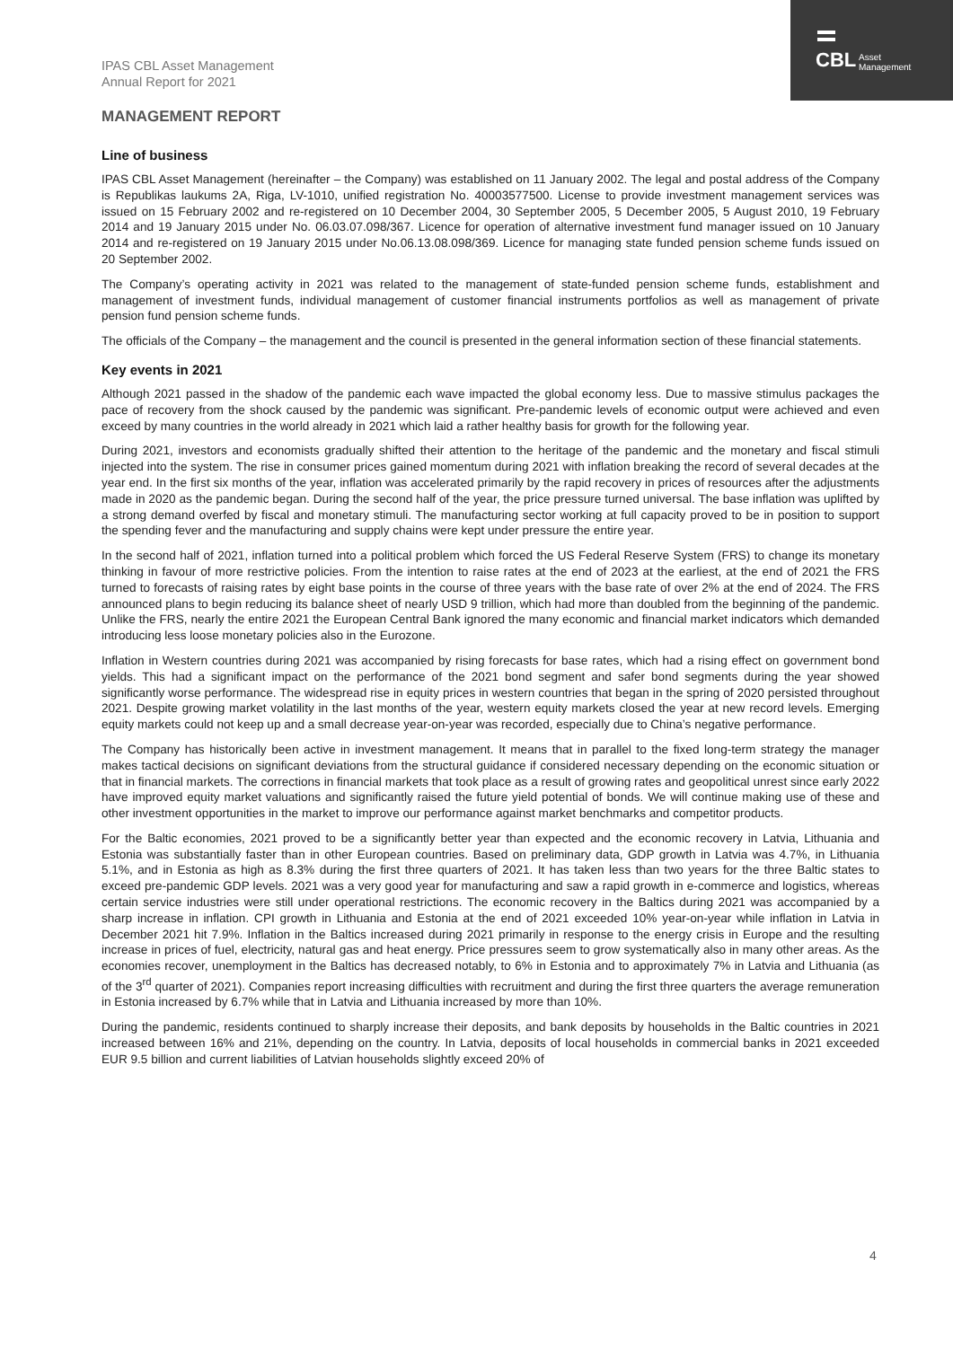CBL
Asset
Management
IPAS CBL Asset Management
Annual Report for 2021
MANAGEMENT REPORT
Line of business
IPAS CBL Asset Management (hereinafter – the Company) was established on 11 January 2002. The legal and postal address of the Company is Republikas laukums 2A, Riga, LV-1010, unified registration No. 40003577500. License to provide investment management services was issued on 15 February 2002 and re-registered on 10 December 2004, 30 September 2005, 5 December 2005, 5 August 2010, 19 February 2014 and 19 January 2015 under No. 06.03.07.098/367. Licence for operation of alternative investment fund manager issued on 10 January 2014 and re-registered on 19 January 2015 under No.06.13.08.098/369. Licence for managing state funded pension scheme funds issued on 20 September 2002.
The Company’s operating activity in 2021 was related to the management of state-funded pension scheme funds, establishment and management of investment funds, individual management of customer financial instruments portfolios as well as management of private pension fund pension scheme funds.
The officials of the Company – the management and the council is presented in the general information section of these financial statements.
Key events in 2021
Although 2021 passed in the shadow of the pandemic each wave impacted the global economy less. Due to massive stimulus packages the pace of recovery from the shock caused by the pandemic was significant. Pre-pandemic levels of economic output were achieved and even exceed by many countries in the world already in 2021 which laid a rather healthy basis for growth for the following year.
During 2021, investors and economists gradually shifted their attention to the heritage of the pandemic and the monetary and fiscal stimuli injected into the system. The rise in consumer prices gained momentum during 2021 with inflation breaking the record of several decades at the year end. In the first six months of the year, inflation was accelerated primarily by the rapid recovery in prices of resources after the adjustments made in 2020 as the pandemic began. During the second half of the year, the price pressure turned universal. The base inflation was uplifted by a strong demand overfed by fiscal and monetary stimuli. The manufacturing sector working at full capacity proved to be in position to support the spending fever and the manufacturing and supply chains were kept under pressure the entire year.
In the second half of 2021, inflation turned into a political problem which forced the US Federal Reserve System (FRS) to change its monetary thinking in favour of more restrictive policies. From the intention to raise rates at the end of 2023 at the earliest, at the end of 2021 the FRS turned to forecasts of raising rates by eight base points in the course of three years with the base rate of over 2% at the end of 2024. The FRS announced plans to begin reducing its balance sheet of nearly USD 9 trillion, which had more than doubled from the beginning of the pandemic. Unlike the FRS, nearly the entire 2021 the European Central Bank ignored the many economic and financial market indicators which demanded introducing less loose monetary policies also in the Eurozone.
Inflation in Western countries during 2021 was accompanied by rising forecasts for base rates, which had a rising effect on government bond yields. This had a significant impact on the performance of the 2021 bond segment and safer bond segments during the year showed significantly worse performance. The widespread rise in equity prices in western countries that began in the spring of 2020 persisted throughout 2021. Despite growing market volatility in the last months of the year, western equity markets closed the year at new record levels. Emerging equity markets could not keep up and a small decrease year-on-year was recorded, especially due to China’s negative performance.
The Company has historically been active in investment management. It means that in parallel to the fixed long-term strategy the manager makes tactical decisions on significant deviations from the structural guidance if considered necessary depending on the economic situation or that in financial markets. The corrections in financial markets that took place as a result of growing rates and geopolitical unrest since early 2022 have improved equity market valuations and significantly raised the future yield potential of bonds. We will continue making use of these and other investment opportunities in the market to improve our performance against market benchmarks and competitor products.
For the Baltic economies, 2021 proved to be a significantly better year than expected and the economic recovery in Latvia, Lithuania and Estonia was substantially faster than in other European countries. Based on preliminary data, GDP growth in Latvia was 4.7%, in Lithuania 5.1%, and in Estonia as high as 8.3% during the first three quarters of 2021. It has taken less than two years for the three Baltic states to exceed pre-pandemic GDP levels. 2021 was a very good year for manufacturing and saw a rapid growth in e-commerce and logistics, whereas certain service industries were still under operational restrictions. The economic recovery in the Baltics during 2021 was accompanied by a sharp increase in inflation. CPI growth in Lithuania and Estonia at the end of 2021 exceeded 10% year-on-year while inflation in Latvia in December 2021 hit 7.9%. Inflation in the Baltics increased during 2021 primarily in response to the energy crisis in Europe and the resulting increase in prices of fuel, electricity, natural gas and heat energy. Price pressures seem to grow systematically also in many other areas. As the economies recover, unemployment in the Baltics has decreased notably, to 6% in Estonia and to approximately 7% in Latvia and Lithuania (as of the 3<sup>rd</sup> quarter of 2021). Companies report increasing difficulties with recruitment and during the first three quarters the average remuneration in Estonia increased by 6.7% while that in Latvia and Lithuania increased by more than 10%.
During the pandemic, residents continued to sharply increase their deposits, and bank deposits by households in the Baltic countries in 2021 increased between 16% and 21%, depending on the country. In Latvia, deposits of local households in commercial banks in 2021 exceeded EUR 9.5 billion and current liabilities of Latvian households slightly exceed 20% of
4